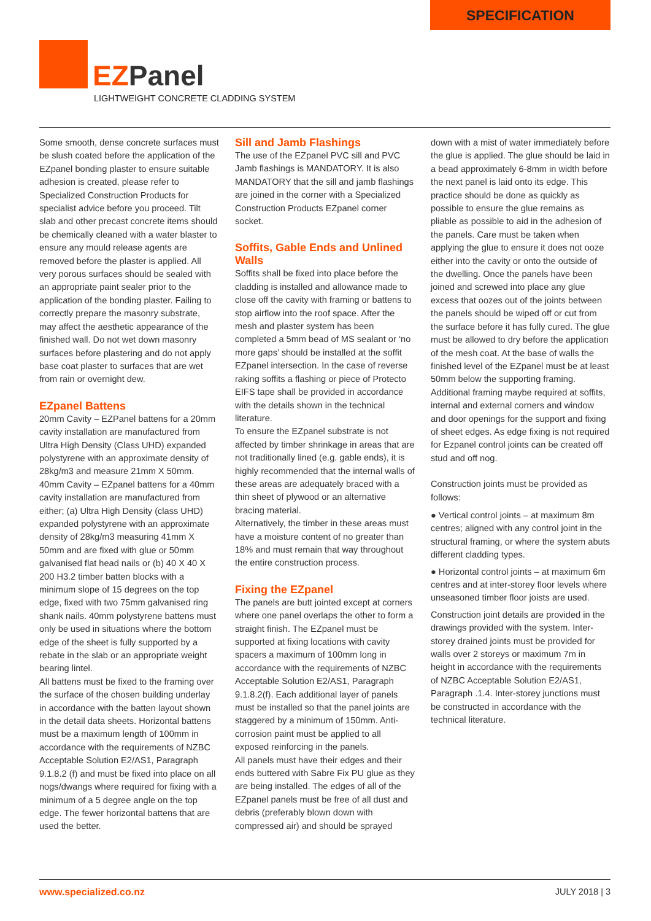SPECIFICATION
EZPanel
LIGHTWEIGHT CONCRETE CLADDING SYSTEM
Some smooth, dense concrete surfaces must be slush coated before the application of the EZpanel bonding plaster to ensure suitable adhesion is created, please refer to Specialized Construction Products for specialist advice before you proceed. Tilt slab and other precast concrete items should be chemically cleaned with a water blaster to ensure any mould release agents are removed before the plaster is applied. All very porous surfaces should be sealed with an appropriate paint sealer prior to the application of the bonding plaster. Failing to correctly prepare the masonry substrate, may affect the aesthetic appearance of the finished wall. Do not wet down masonry surfaces before plastering and do not apply base coat plaster to surfaces that are wet from rain or overnight dew.
EZpanel Battens
20mm Cavity – EZPanel battens for a 20mm cavity installation are manufactured from Ultra High Density (Class UHD) expanded polystyrene with an approximate density of 28kg/m3 and measure 21mm X 50mm.
40mm Cavity – EZpanel battens for a 40mm cavity installation are manufactured from either; (a) Ultra High Density (class UHD) expanded polystyrene with an approximate density of 28kg/m3 measuring 41mm X 50mm and are fixed with glue or 50mm galvanised flat head nails or (b) 40 X 40 X 200 H3.2 timber batten blocks with a minimum slope of 15 degrees on the top edge, fixed with two 75mm galvanised ring shank nails. 40mm polystyrene battens must only be used in situations where the bottom edge of the sheet is fully supported by a rebate in the slab or an appropriate weight bearing lintel.
All battens must be fixed to the framing over the surface of the chosen building underlay in accordance with the batten layout shown in the detail data sheets. Horizontal battens must be a maximum length of 100mm in accordance with the requirements of NZBC Acceptable Solution E2/AS1, Paragraph 9.1.8.2 (f) and must be fixed into place on all nogs/dwangs where required for fixing with a minimum of a 5 degree angle on the top edge. The fewer horizontal battens that are used the better.
Sill and Jamb Flashings
The use of the EZpanel PVC sill and PVC Jamb flashings is MANDATORY. It is also MANDATORY that the sill and jamb flashings are joined in the corner with a Specialized Construction Products EZpanel corner socket.
Soffits, Gable Ends and Unlined Walls
Soffits shall be fixed into place before the cladding is installed and allowance made to close off the cavity with framing or battens to stop airflow into the roof space. After the mesh and plaster system has been completed a 5mm bead of MS sealant or ‘no more gaps’ should be installed at the soffit EZpanel intersection. In the case of reverse raking soffits a flashing or piece of Protecto EIFS tape shall be provided in accordance with the details shown in the technical literature.
To ensure the EZpanel substrate is not affected by timber shrinkage in areas that are not traditionally lined (e.g. gable ends), it is highly recommended that the internal walls of these areas are adequately braced with a thin sheet of plywood or an alternative bracing material.
Alternatively, the timber in these areas must have a moisture content of no greater than 18% and must remain that way throughout the entire construction process.
Fixing the EZpanel
The panels are butt jointed except at corners where one panel overlaps the other to form a straight finish. The EZpanel must be supported at fixing locations with cavity spacers a maximum of 100mm long in accordance with the requirements of NZBC Acceptable Solution E2/AS1, Paragraph 9.1.8.2(f). Each additional layer of panels must be installed so that the panel joints are staggered by a minimum of 150mm. Anti-corrosion paint must be applied to all exposed reinforcing in the panels.
All panels must have their edges and their ends buttered with Sabre Fix PU glue as they are being installed. The edges of all of the EZpanel panels must be free of all dust and debris (preferably blown down with compressed air) and should be sprayed
down with a mist of water immediately before the glue is applied. The glue should be laid in a bead approximately 6-8mm in width before the next panel is laid onto its edge. This practice should be done as quickly as possible to ensure the glue remains as pliable as possible to aid in the adhesion of the panels. Care must be taken when applying the glue to ensure it does not ooze either into the cavity or onto the outside of the dwelling. Once the panels have been joined and screwed into place any glue excess that oozes out of the joints between the panels should be wiped off or cut from the surface before it has fully cured. The glue must be allowed to dry before the application of the mesh coat. At the base of walls the finished level of the EZpanel must be at least 50mm below the supporting framing. Additional framing maybe required at soffits, internal and external corners and window and door openings for the support and fixing of sheet edges. As edge fixing is not required for Ezpanel control joints can be created off stud and off nog.
Construction joints must be provided as follows:
● Vertical control joints – at maximum 8m centres; aligned with any control joint in the structural framing, or where the system abuts different cladding types.
● Horizontal control joints – at maximum 6m centres and at inter-storey floor levels where unseasoned timber floor joists are used.
Construction joint details are provided in the drawings provided with the system. Inter-storey drained joints must be provided for walls over 2 storeys or maximum 7m in height in accordance with the requirements of NZBC Acceptable Solution E2/AS1, Paragraph .1.4. Inter-storey junctions must be constructed in accordance with the technical literature.
www.specialized.co.nz JULY 2018 | 3